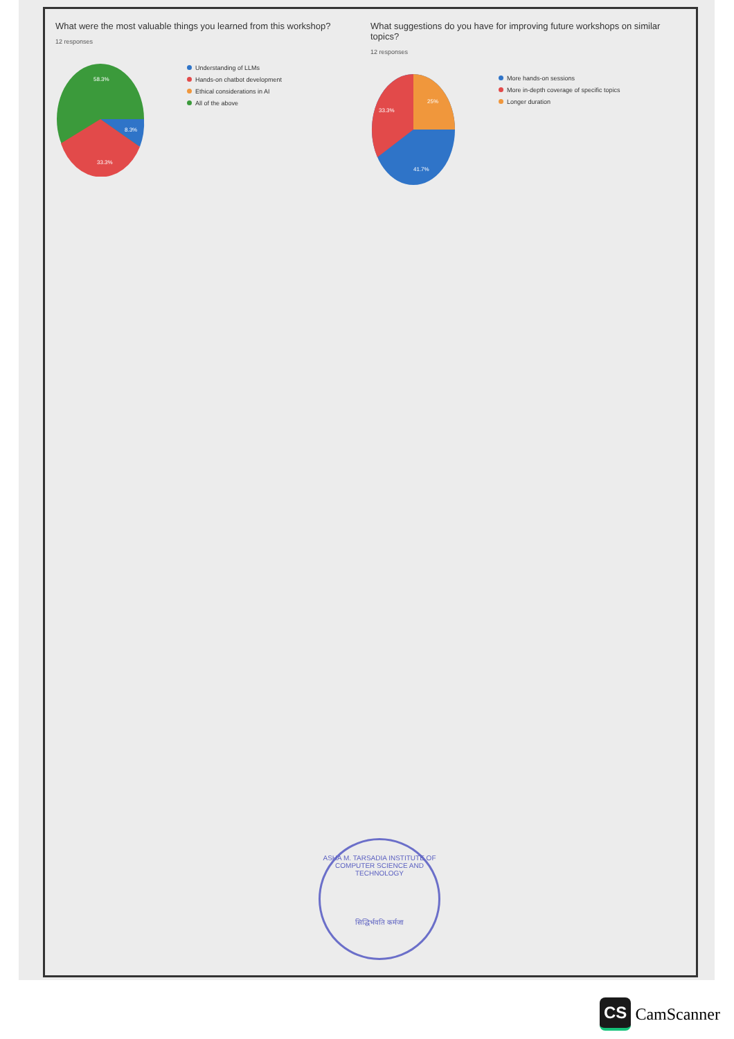What were the most valuable things you learned from this workshop?
12 responses
58.3%
8.3%
33.3%
Understanding of LLMs
Hands-on chatbot development
Ethical considerations in AI
All of the above
What suggestions do you have for improving future workshops on similar topics?
12 responses
25%
33.3%
41.7%
More hands-on sessions
More in-depth coverage of specific topics
Longer duration
ASHA M. TARSADIA INSTITUTE OF COMPUTER SCIENCE AND TECHNOLOGY
सिद्धिर्भवति कर्मजा
CS CamScanner